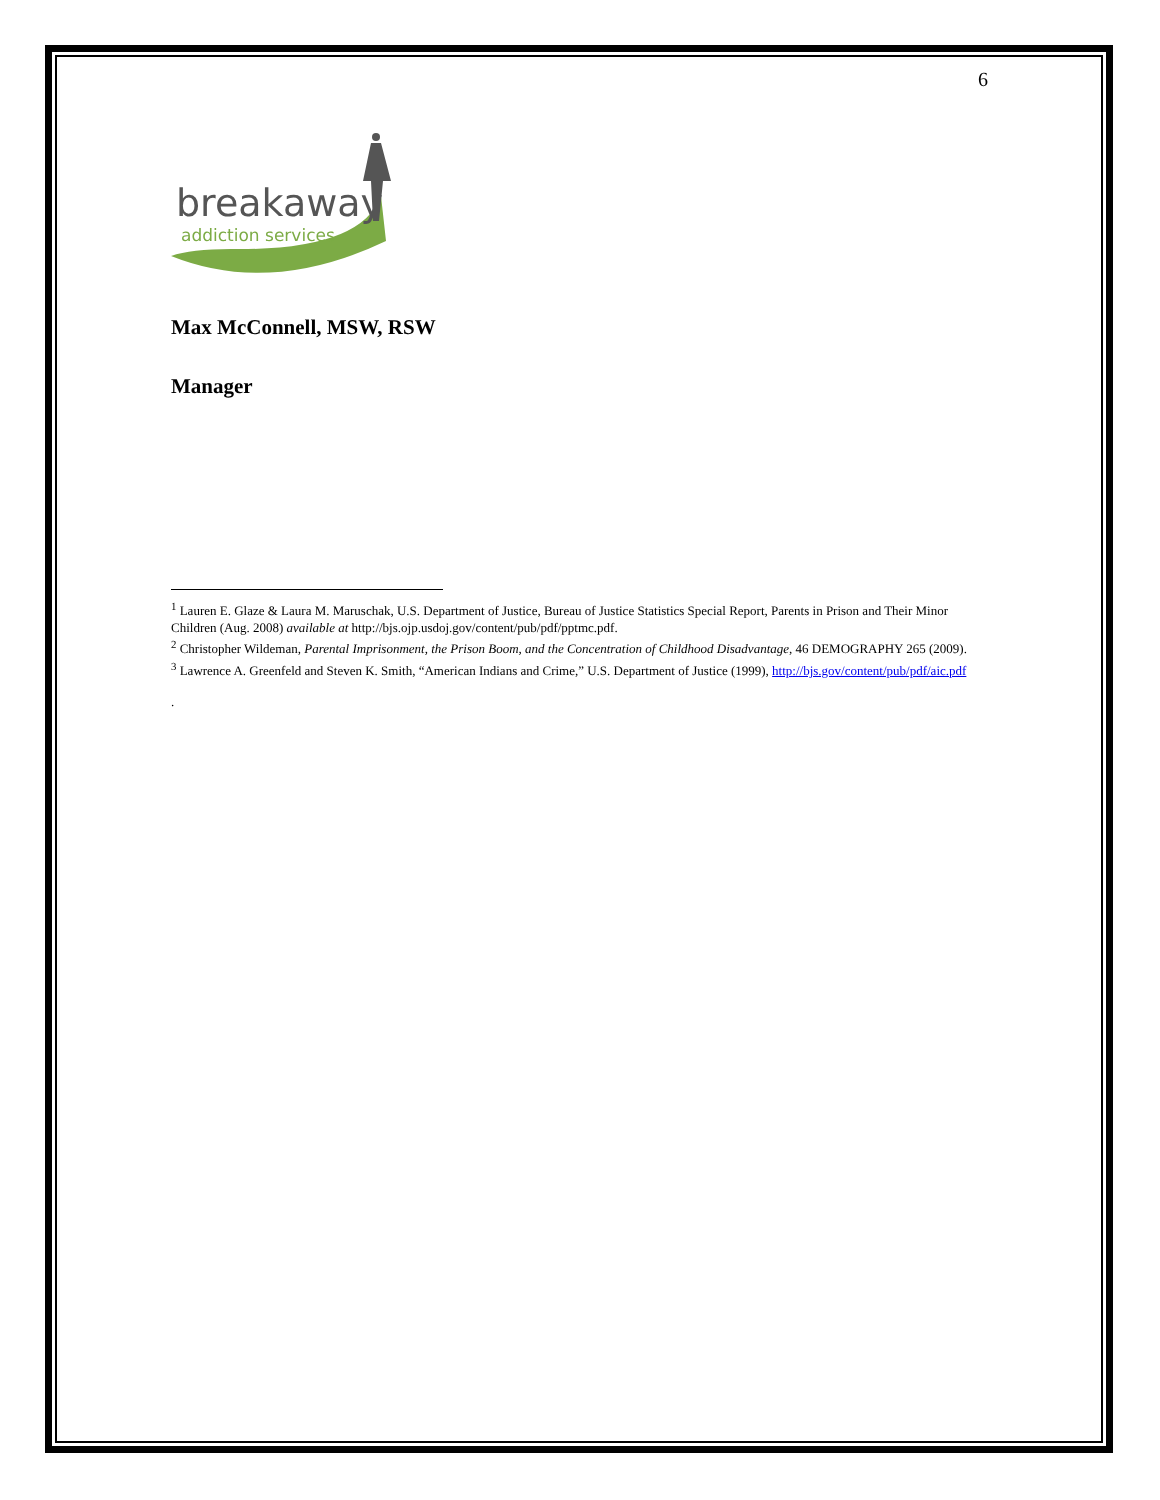6
breakaway
addiction services
Max McConnell, MSW, RSW
Manager
<sup>1</sup> Lauren E. Glaze & Laura M. Maruschak, U.S. Department of Justice, Bureau of Justice Statistics Special Report, Parents in Prison and Their Minor Children (Aug. 2008) available at http://bjs.ojp.usdoj.gov/content/pub/pdf/pptmc.pdf.
<sup>2</sup> Christopher Wildeman, Parental Imprisonment, the Prison Boom, and the Concentration of Childhood Disadvantage, 46 DEMOGRAPHY 265 (2009).
<sup>3</sup> Lawrence A. Greenfeld and Steven K. Smith, “American Indians and Crime,” U.S. Department of Justice (1999), http://bjs.gov/content/pub/pdf/aic.pdf
.